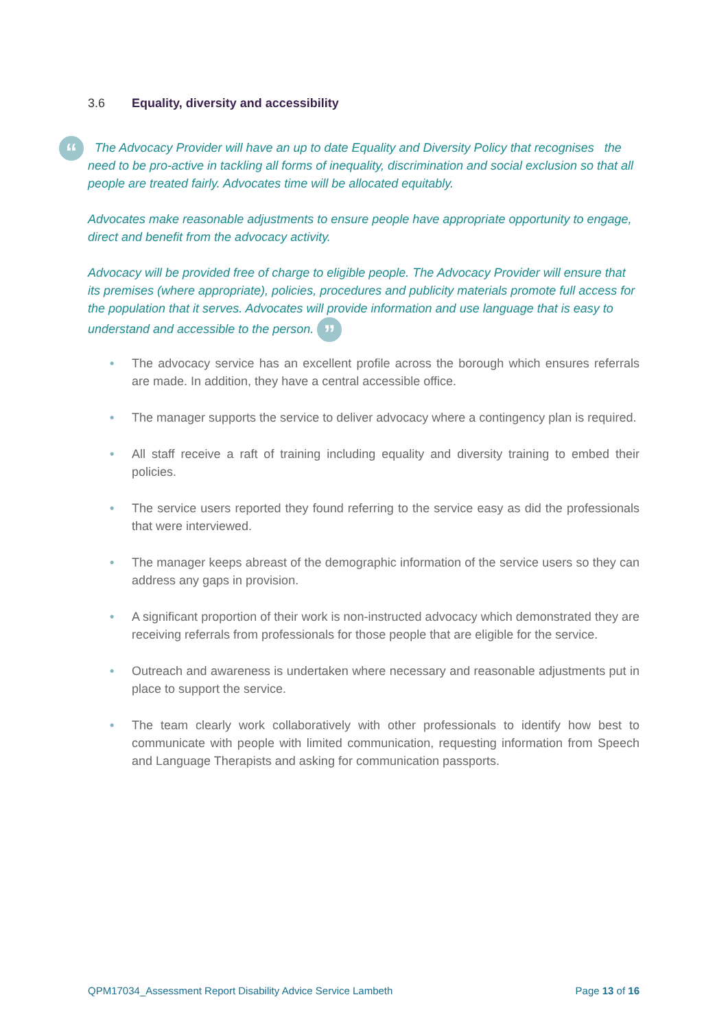3.6 Equality, diversity and accessibility
“
The Advocacy Provider will have an up to date Equality and Diversity Policy that recognises the need to be pro-active in tackling all forms of inequality, discrimination and social exclusion so that all people are treated fairly. Advocates time will be allocated equitably.
Advocates make reasonable adjustments to ensure people have appropriate opportunity to engage, direct and benefit from the advocacy activity.
Advocacy will be provided free of charge to eligible people. The Advocacy Provider will ensure that its premises (where appropriate), policies, procedures and publicity materials promote full access for the population that it serves. Advocates will provide information and use language that is easy to understand and accessible to the person. ”
• The advocacy service has an excellent profile across the borough which ensures referrals are made. In addition, they have a central accessible office.
• The manager supports the service to deliver advocacy where a contingency plan is required.
• All staff receive a raft of training including equality and diversity training to embed their policies.
• The service users reported they found referring to the service easy as did the professionals that were interviewed.
• The manager keeps abreast of the demographic information of the service users so they can address any gaps in provision.
• A significant proportion of their work is non-instructed advocacy which demonstrated they are receiving referrals from professionals for those people that are eligible for the service.
• Outreach and awareness is undertaken where necessary and reasonable adjustments put in place to support the service.
• The team clearly work collaboratively with other professionals to identify how best to communicate with people with limited communication, requesting information from Speech and Language Therapists and asking for communication passports.
QPM17034_Assessment Report Disability Advice Service Lambeth Page 13 of 16